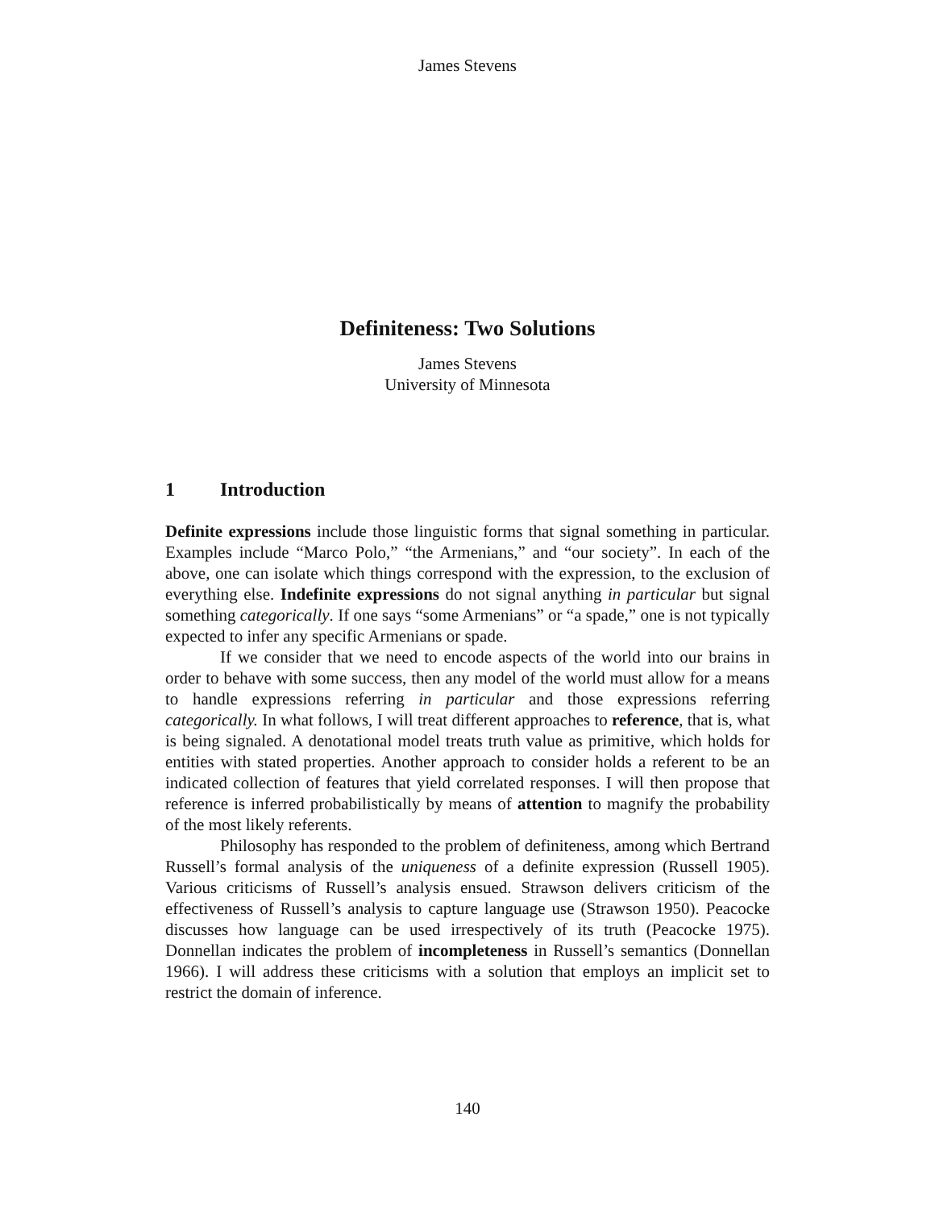James Stevens
Definiteness: Two Solutions
James Stevens
University of Minnesota
1 Introduction
Definite expressions include those linguistic forms that signal something in particular. Examples include “Marco Polo,” “the Armenians,” and “our society”. In each of the above, one can isolate which things correspond with the expression, to the exclusion of everything else. Indefinite expressions do not signal anything in particular but signal something categorically. If one says “some Armenians” or “a spade,” one is not typically expected to infer any specific Armenians or spade.
If we consider that we need to encode aspects of the world into our brains in order to behave with some success, then any model of the world must allow for a means to handle expressions referring in particular and those expressions referring categorically. In what follows, I will treat different approaches to reference, that is, what is being signaled. A denotational model treats truth value as primitive, which holds for entities with stated properties. Another approach to consider holds a referent to be an indicated collection of features that yield correlated responses. I will then propose that reference is inferred probabilistically by means of attention to magnify the probability of the most likely referents.
Philosophy has responded to the problem of definiteness, among which Bertrand Russell’s formal analysis of the uniqueness of a definite expression (Russell 1905). Various criticisms of Russell’s analysis ensued. Strawson delivers criticism of the effectiveness of Russell’s analysis to capture language use (Strawson 1950). Peacocke discusses how language can be used irrespectively of its truth (Peacocke 1975). Donnellan indicates the problem of incompleteness in Russell’s semantics (Donnellan 1966). I will address these criticisms with a solution that employs an implicit set to restrict the domain of inference.
140